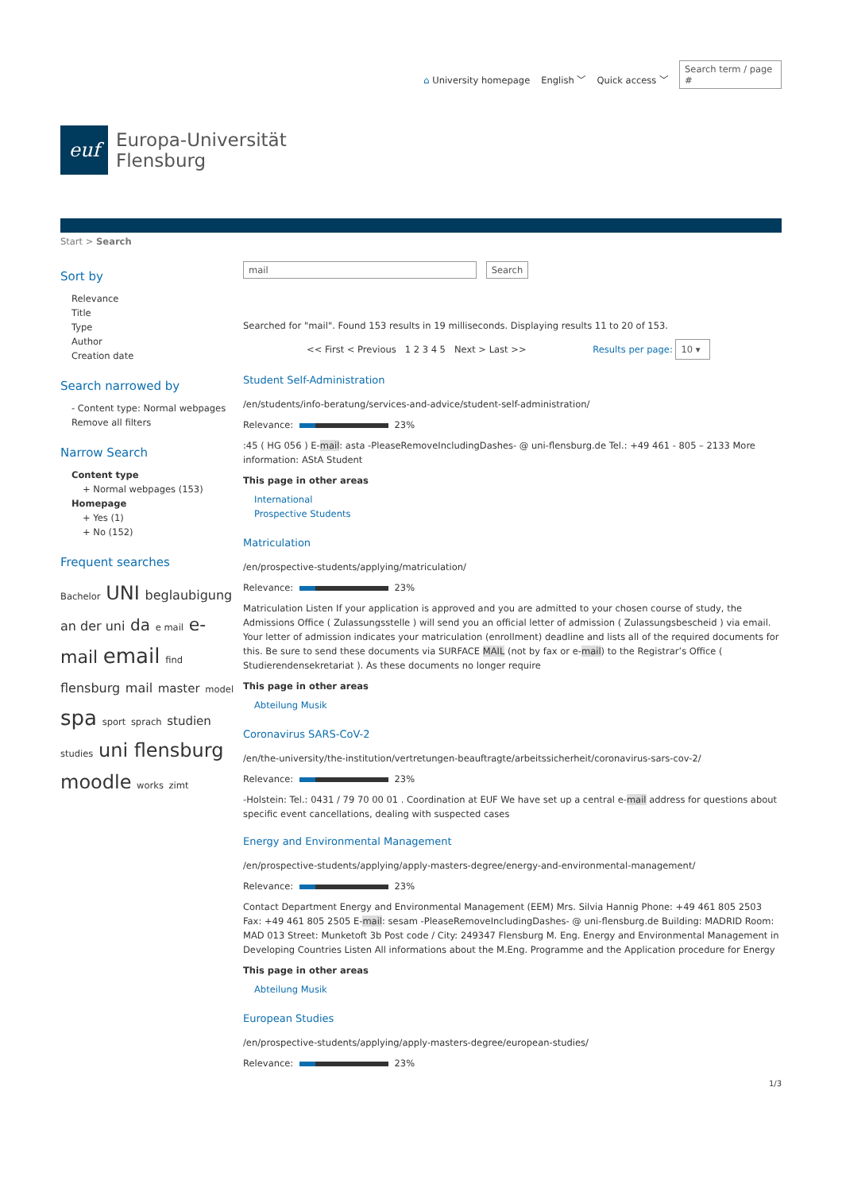⌂ University homepage English ﹀ Quick access ﹀ Search term / page #
euf
Europa-Universität
Flensburg
Start > Search
Sort by
Relevance
Title
Type
Author
Creation date
Search narrowed by
- Content type: Normal webpages
Remove all filters
Narrow Search
Content type
+ Normal webpages (153)
Homepage
+ Yes (1)
+ No (152)
Frequent searches
Bachelor UNI beglaubigung an der uni da e mail e-mail email find flensburg mail master model spa sport sprach studien studies uni flensburg moodle works zimt
mail Search
Searched for "mail". Found 153 results in 19 milliseconds. Displaying results 11 to 20 of 153.
<< First < Previous 1 2 3 4 5 Next > Last >> Results per page: 10 ▾
Student Self-Administration
/en/students/info-beratung/services-and-advice/student-self-administration/
Relevance: 23%
:45 ( HG 056 ) E-mail: asta -PleaseRemoveIncludingDashes- @ uni-flensburg.de Tel.: +49 461 - 805 – 2133 More information: AStA Student
This page in other areas
International
Prospective Students
Matriculation
/en/prospective-students/applying/matriculation/
Relevance: 23%
Matriculation Listen If your application is approved and you are admitted to your chosen course of study, the Admissions Office ( Zulassungsstelle ) will send you an official letter of admission ( Zulassungsbescheid ) via email. Your letter of admission indicates your matriculation (enrollment) deadline and lists all of the required documents for this. Be sure to send these documents via SURFACE MAIL (not by fax or e-mail) to the Registrar’s Office ( Studierendensekretariat ). As these documents no longer require
This page in other areas
Abteilung Musik
Coronavirus SARS-CoV-2
/en/the-university/the-institution/vertretungen-beauftragte/arbeitssicherheit/coronavirus-sars-cov-2/
Relevance: 23%
-Holstein: Tel.: 0431 / 79 70 00 01 . Coordination at EUF We have set up a central e-mail address for questions about specific event cancellations, dealing with suspected cases
Energy and Environmental Management
/en/prospective-students/applying/apply-masters-degree/energy-and-environmental-management/
Relevance: 23%
Contact Department Energy and Environmental Management (EEM) Mrs. Silvia Hannig Phone: +49 461 805 2503 Fax: +49 461 805 2505 E-mail: sesam -PleaseRemoveIncludingDashes- @ uni-flensburg.de Building: MADRID Room: MAD 013 Street: Munketoft 3b Post code / City: 249347 Flensburg M. Eng. Energy and Environmental Management in Developing Countries Listen All informations about the M.Eng. Programme and the Application procedure for Energy
This page in other areas
Abteilung Musik
European Studies
/en/prospective-students/applying/apply-masters-degree/european-studies/
Relevance: 23%
1/3